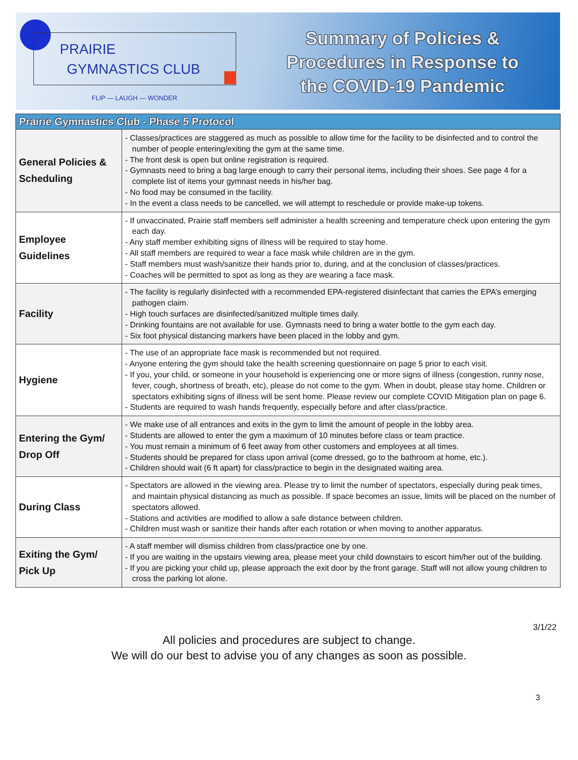PRAIRIE
GYMNASTICS CLUB
FLIP — LAUGH — WONDER
Summary of Policies &
Procedures in Response to
the COVID-19 Pandemic
| Prairie Gymnastics Club - Phase 5 Protocol | |
| --- | --- |
| General Policies & Scheduling | - Classes/practices are staggered as much as possible to allow time for the facility to be disinfected and to control the number of people entering/exiting the gym at the same time. - The front desk is open but online registration is required. - Gymnasts need to bring a bag large enough to carry their personal items, including their shoes. See page 4 for a complete list of items your gymnast needs in his/her bag. - No food may be consumed in the facility. - In the event a class needs to be cancelled, we will attempt to reschedule or provide make-up tokens. |
| Employee Guidelines | - If unvaccinated, Prairie staff members self administer a health screening and temperature check upon entering the gym each day. - Any staff member exhibiting signs of illness will be required to stay home. - All staff members are required to wear a face mask while children are in the gym. - Staff members must wash/sanitize their hands prior to, during, and at the conclusion of classes/practices. - Coaches will be permitted to spot as long as they are wearing a face mask. |
| Facility | - The facility is regularly disinfected with a recommended EPA-registered disinfectant that carries the EPA’s emerging pathogen claim. - High touch surfaces are disinfected/sanitized multiple times daily. - Drinking fountains are not available for use. Gymnasts need to bring a water bottle to the gym each day. - Six foot physical distancing markers have been placed in the lobby and gym. |
| Hygiene | - The use of an appropriate face mask is recommended but not required. - Anyone entering the gym should take the health screening questionnaire on page 5 prior to each visit. - If you, your child, or someone in your household is experiencing one or more signs of illness (congestion, runny nose, fever, cough, shortness of breath, etc), please do not come to the gym. When in doubt, please stay home. Children or spectators exhibiting signs of illness will be sent home. Please review our complete COVID Mitigation plan on page 6. - Students are required to wash hands frequently, especially before and after class/practice. |
| Entering the Gym/ Drop Off | - We make use of all entrances and exits in the gym to limit the amount of people in the lobby area. - Students are allowed to enter the gym a maximum of 10 minutes before class or team practice. - You must remain a minimum of 6 feet away from other customers and employees at all times. - Students should be prepared for class upon arrival (come dressed, go to the bathroom at home, etc.). - Children should wait (6 ft apart) for class/practice to begin in the designated waiting area. |
| During Class | - Spectators are allowed in the viewing area. Please try to limit the number of spectators, especially during peak times, and maintain physical distancing as much as possible. If space becomes an issue, limits will be placed on the number of spectators allowed. - Stations and activities are modified to allow a safe distance between children. - Children must wash or sanitize their hands after each rotation or when moving to another apparatus. |
| Exiting the Gym/ Pick Up | - A staff member will dismiss children from class/practice one by one. - If you are waiting in the upstairs viewing area, please meet your child downstairs to escort him/her out of the building. - If you are picking your child up, please approach the exit door by the front garage. Staff will not allow young children to cross the parking lot alone. |
3/1/22
All policies and procedures are subject to change.
We will do our best to advise you of any changes as soon as possible.
3